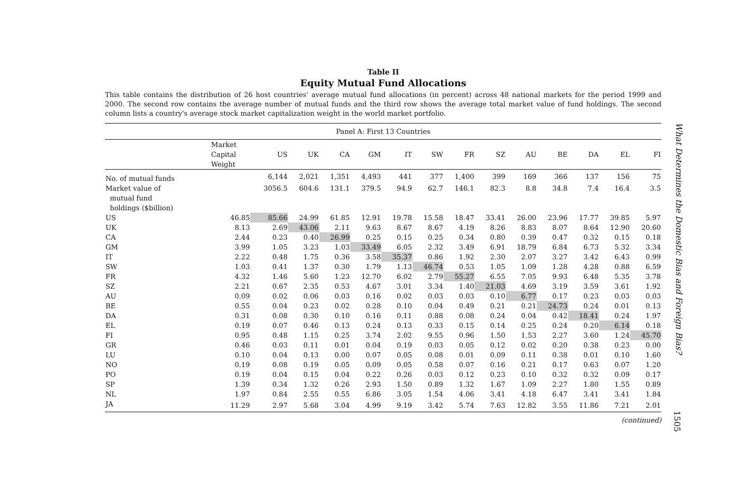Table II
Equity Mutual Fund Allocations
This table contains the distribution of 26 host countries' average mutual fund allocations (in percent) across 48 national markets for the period 1999 and 2000. The second row contains the average number of mutual funds and the third row shows the average total market value of fund holdings. The second column lists a country's average stock market capitalization weight in the world market portfolio.
| Panel A: First 13 Countries | | | | | | | | | | | | | | |
| | Market Capital Weight | US | UK | CA | GM | IT | SW | FR | SZ | AU | BE | DA | EL | FI |
| No. of mutual funds | | 6,144 | 2,021 | 1,351 | 4,493 | 441 | 377 | 1,400 | 399 | 169 | 366 | 137 | 156 | 75 |
| Market value of mutual fund holdings ($billion) | | 3056.5 | 604.6 | 131.1 | 379.5 | 94.9 | 62.7 | 146.1 | 82.3 | 8.8 | 34.8 | 7.4 | 16.4 | 3.5 |
| US | 46.85 | 85.66 | 24.99 | 61.85 | 12.91 | 19.78 | 15.58 | 18.47 | 33.41 | 26.00 | 23.96 | 17.77 | 39.85 | 5.97 |
| UK | 8.13 | 2.69 | 43.06 | 2.11 | 9.63 | 8.67 | 8.67 | 4.19 | 8.26 | 8.83 | 8.07 | 8.64 | 12.90 | 20.60 |
| CA | 2.44 | 0.23 | 0.40 | 26.99 | 0.25 | 0.15 | 0.25 | 0.34 | 0.80 | 0.39 | 0.47 | 0.32 | 0.15 | 0.18 |
| GM | 3.99 | 1.05 | 3.23 | 1.03 | 33.49 | 6.05 | 2.32 | 3.49 | 6.91 | 18.79 | 6.84 | 6.73 | 5.32 | 3.34 |
| IT | 2.22 | 0.48 | 1.75 | 0.36 | 3.58 | 35.37 | 0.86 | 1.92 | 2.30 | 2.07 | 3.27 | 3.42 | 6.43 | 0.99 |
| SW | 1.03 | 0.41 | 1.37 | 0.30 | 1.79 | 1.13 | 46.74 | 0.53 | 1.05 | 1.09 | 1.28 | 4.28 | 0.88 | 6.59 |
| FR | 4.32 | 1.46 | 5.60 | 1.23 | 12.70 | 6.02 | 2.79 | 55.27 | 6.55 | 7.05 | 9.93 | 6.48 | 5.35 | 3.78 |
| SZ | 2.21 | 0.67 | 2.35 | 0.53 | 4.67 | 3.01 | 3.34 | 1.40 | 21.03 | 4.69 | 3.19 | 3.59 | 3.61 | 1.92 |
| AU | 0.09 | 0.02 | 0.06 | 0.03 | 0.16 | 0.02 | 0.03 | 0.03 | 0.10 | 6.77 | 0.17 | 0.23 | 0.03 | 0.03 |
| BE | 0.55 | 0.04 | 0.23 | 0.02 | 0.28 | 0.10 | 0.04 | 0.49 | 0.21 | 0.21 | 24.73 | 0.24 | 0.01 | 0.13 |
| DA | 0.31 | 0.08 | 0.30 | 0.10 | 0.16 | 0.11 | 0.88 | 0.08 | 0.24 | 0.04 | 0.42 | 18.41 | 0.24 | 1.97 |
| EL | 0.19 | 0.07 | 0.46 | 0.13 | 0.24 | 0.13 | 0.33 | 0.15 | 0.14 | 0.25 | 0.24 | 0.20 | 6.14 | 0.18 |
| FI | 0.95 | 0.48 | 1.15 | 0.25 | 3.74 | 2.02 | 9.55 | 0.96 | 1.50 | 1.53 | 2.27 | 3.60 | 1.24 | 45.70 |
| GR | 0.46 | 0.03 | 0.11 | 0.01 | 0.04 | 0.19 | 0.03 | 0.05 | 0.12 | 0.02 | 0.20 | 0.38 | 0.23 | 0.00 |
| LU | 0.10 | 0.04 | 0.13 | 0.00 | 0.07 | 0.05 | 0.08 | 0.01 | 0.09 | 0.11 | 0.38 | 0.01 | 0.10 | 1.60 |
| NO | 0.19 | 0.08 | 0.19 | 0.05 | 0.09 | 0.05 | 0.58 | 0.07 | 0.16 | 0.21 | 0.17 | 0.63 | 0.07 | 1.20 |
| PO | 0.19 | 0.04 | 0.15 | 0.04 | 0.22 | 0.26 | 0.03 | 0.12 | 0.23 | 0.10 | 0.32 | 0.32 | 0.09 | 0.17 |
| SP | 1.39 | 0.34 | 1.32 | 0.26 | 2.93 | 1.50 | 0.89 | 1.32 | 1.67 | 1.09 | 2.27 | 1.80 | 1.55 | 0.89 |
| NL | 1.97 | 0.84 | 2.55 | 0.55 | 6.86 | 3.05 | 1.54 | 4.06 | 3.41 | 4.18 | 6.47 | 3.41 | 3.41 | 1.84 |
| JA | 11.29 | 2.97 | 5.68 | 3.04 | 4.99 | 9.19 | 3.42 | 5.74 | 7.63 | 12.82 | 3.55 | 11.86 | 7.21 | 2.01 |
(continued)
What Determines the Domestic Bias and Foreign Bias?
1505